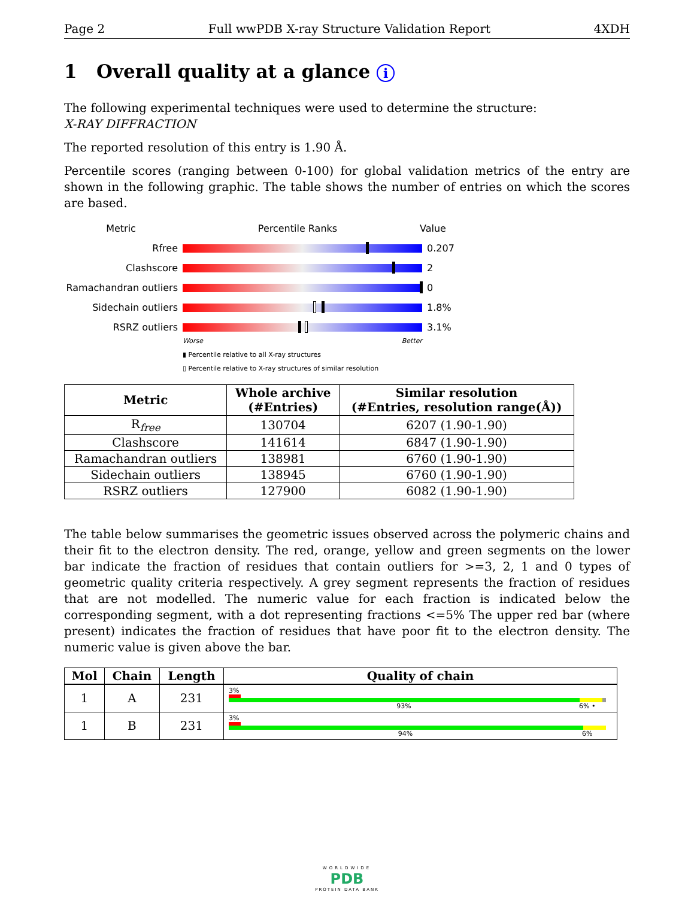Page 2 Full wwPDB X-ray Structure Validation Report 4XDH
1 Overall quality at a glance i
The following experimental techniques were used to determine the structure:
X-RAY DIFFRACTION
The reported resolution of this entry is 1.90 Å.
Percentile scores (ranging between 0-100) for global validation metrics of the entry are shown in the following graphic. The table shows the number of entries on which the scores are based.
Metric Percentile Ranks Value
Rfree 0.207
Clashscore 2
Ramachandran outliers
0
Sidechain outliers 1.8%
RSRZ outliers 3.1%
Worse Better
▮ Percentile relative to all X-ray structures
▯ Percentile relative to X-ray structures of similar resolution
| Metric | Whole archive (#Entries) | Similar resolution (#Entries, resolution range(Å)) |
| --- | --- | --- |
| R<sub>free</sub> | 130704 | 6207 (1.90-1.90) |
| Clashscore | 141614 | 6847 (1.90-1.90) |
| Ramachandran outliers | 138981 | 6760 (1.90-1.90) |
| Sidechain outliers | 138945 | 6760 (1.90-1.90) |
| RSRZ outliers | 127900 | 6082 (1.90-1.90) |
The table below summarises the geometric issues observed across the polymeric chains and their fit to the electron density. The red, orange, yellow and green segments on the lower bar indicate the fraction of residues that contain outliers for >=3, 2, 1 and 0 types of geometric quality criteria respectively. A grey segment represents the fraction of residues that are not modelled. The numeric value for each fraction is indicated below the corresponding segment, with a dot representing fractions <=5% The upper red bar (where present) indicates the fraction of residues that have poor fit to the electron density. The numeric value is given above the bar.
| Mol | Chain | Length | Quality of chain |
| --- | --- | --- | --- |
| 1 | A | 231 | 3% 93% 6% • |
| 1 | B | 231 | 3% 94% 6% |
WORLDWIDE
PDB
PROTEIN DATA BANK